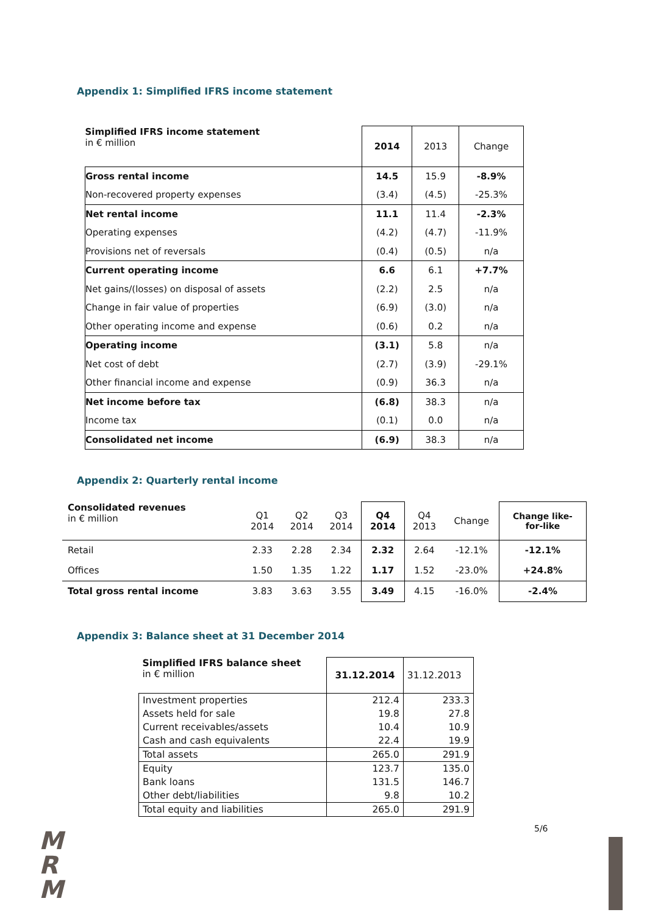Appendix 1: Simplified IFRS income statement
| Simplified IFRS income statement in € million | 2014 | 2013 | Change |
| Gross rental income | 14.5 | 15.9 | -8.9% |
| Non-recovered property expenses | (3.4) | (4.5) | -25.3% |
| Net rental income | 11.1 | 11.4 | -2.3% |
| Operating expenses | (4.2) | (4.7) | -11.9% |
| Provisions net of reversals | (0.4) | (0.5) | n/a |
| Current operating income | 6.6 | 6.1 | +7.7% |
| Net gains/(losses) on disposal of assets | (2.2) | 2.5 | n/a |
| Change in fair value of properties | (6.9) | (3.0) | n/a |
| Other operating income and expense | (0.6) | 0.2 | n/a |
| Operating income | (3.1) | 5.8 | n/a |
| Net cost of debt | (2.7) | (3.9) | -29.1% |
| Other financial income and expense | (0.9) | 36.3 | n/a |
| Net income before tax | (6.8) | 38.3 | n/a |
| Income tax | (0.1) | 0.0 | n/a |
| Consolidated net income | (6.9) | 38.3 | n/a |
Appendix 2: Quarterly rental income
| Consolidated revenues in € million | Q1 2014 | Q2 2014 | Q3 2014 | Q4 2014 | Q4 2013 | Change | Change like- for-like |
| Retail | 2.33 | 2.28 | 2.34 | 2.32 | 2.64 | -12.1% | -12.1% |
| Offices | 1.50 | 1.35 | 1.22 | 1.17 | 1.52 | -23.0% | +24.8% |
| Total gross rental income | 3.83 | 3.63 | 3.55 | 3.49 | 4.15 | -16.0% | -2.4% |
Appendix 3: Balance sheet at 31 December 2014
| Simplified IFRS balance sheet in € million | 31.12.2014 | 31.12.2013 |
| Investment properties | 212.4 | 233.3 |
| Assets held for sale | 19.8 | 27.8 |
| Current receivables/assets | 10.4 | 10.9 |
| Cash and cash equivalents | 22.4 | 19.9 |
| Total assets | 265.0 | 291.9 |
| Equity | 123.7 | 135.0 |
| Bank loans | 131.5 | 146.7 |
| Other debt/liabilities | 9.8 | 10.2 |
| Total equity and liabilities | 265.0 | 291.9 |
5/6
M
R
M